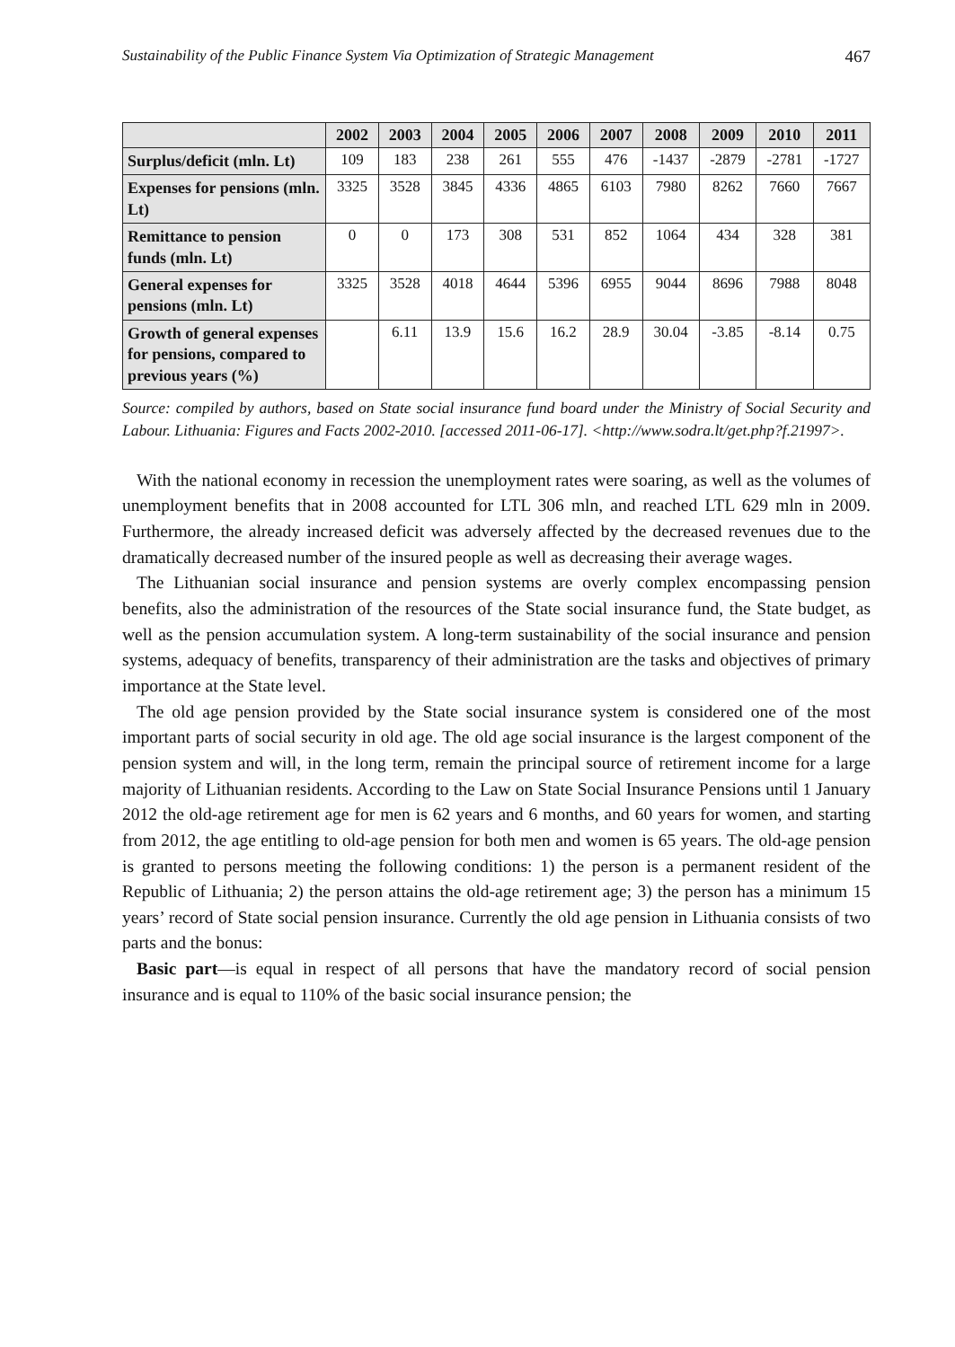Sustainability of the Public Finance System Via Optimization of Strategic Management 467
| | 2002 | 2003 | 2004 | 2005 | 2006 | 2007 | 2008 | 2009 | 2010 | 2011 |
| --- | --- | --- | --- | --- | --- | --- | --- | --- | --- | --- |
| Surplus/deficit (mln. Lt) | 109 | 183 | 238 | 261 | 555 | 476 | -1437 | -2879 | -2781 | -1727 |
| Expenses for pensions (mln. Lt) | 3325 | 3528 | 3845 | 4336 | 4865 | 6103 | 7980 | 8262 | 7660 | 7667 |
| Remittance to pension funds (mln. Lt) | 0 | 0 | 173 | 308 | 531 | 852 | 1064 | 434 | 328 | 381 |
| General expenses for pensions (mln. Lt) | 3325 | 3528 | 4018 | 4644 | 5396 | 6955 | 9044 | 8696 | 7988 | 8048 |
| Growth of general expenses for pensions, compared to previous years (%) | | 6.11 | 13.9 | 15.6 | 16.2 | 28.9 | 30.04 | -3.85 | -8.14 | 0.75 |
Source: compiled by authors, based on State social insurance fund board under the Ministry of Social Security and Labour. Lithuania: Figures and Facts 2002-2010. [accessed 2011-06-17]. <http://www.sodra.lt/get.php?f.21997>.
With the national economy in recession the unemployment rates were soaring, as well as the volumes of unemployment benefits that in 2008 accounted for LTL 306 mln, and reached LTL 629 mln in 2009. Furthermore, the already increased deficit was adversely affected by the decreased revenues due to the dramatically decreased number of the insured people as well as decreasing their average wages.
The Lithuanian social insurance and pension systems are overly complex encompassing pension benefits, also the administration of the resources of the State social insurance fund, the State budget, as well as the pension accumulation system. A long-term sustainability of the social insurance and pension systems, adequacy of benefits, transparency of their administration are the tasks and objectives of primary importance at the State level.
The old age pension provided by the State social insurance system is considered one of the most important parts of social security in old age. The old age social insurance is the largest component of the pension system and will, in the long term, remain the principal source of retirement income for a large majority of Lithuanian residents. According to the Law on State Social Insurance Pensions until 1 January 2012 the old-age retirement age for men is 62 years and 6 months, and 60 years for women, and starting from 2012, the age entitling to old-age pension for both men and women is 65 years. The old-age pension is granted to persons meeting the following conditions: 1) the person is a permanent resident of the Republic of Lithuania; 2) the person attains the old-age retirement age; 3) the person has a minimum 15 years’ record of State social pension insurance. Currently the old age pension in Lithuania consists of two parts and the bonus:
Basic part—is equal in respect of all persons that have the mandatory record of social pension insurance and is equal to 110% of the basic social insurance pension; the